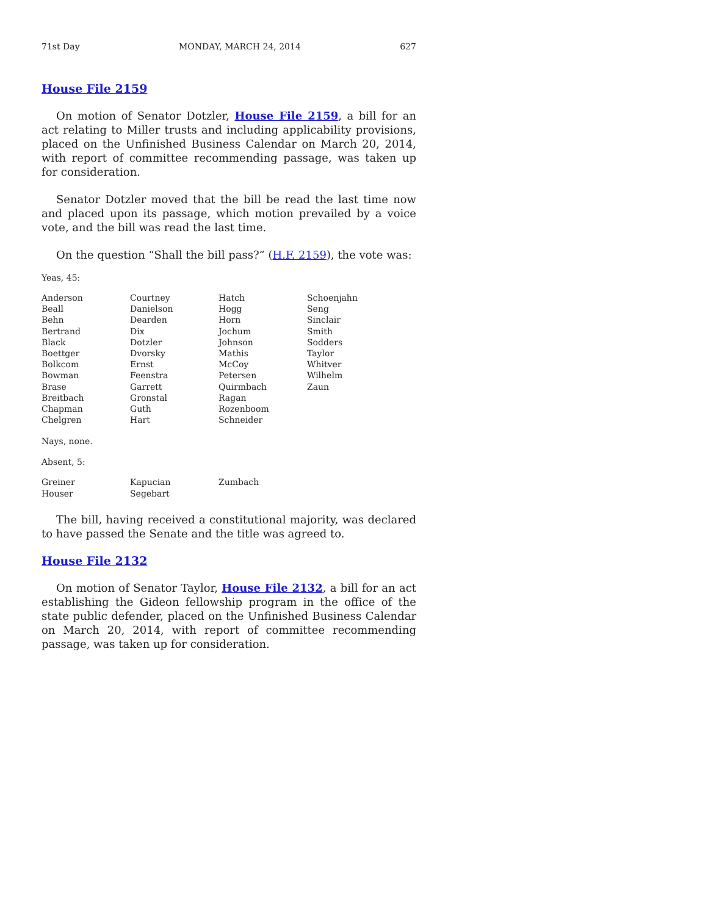71st Day MONDAY, MARCH 24, 2014 627
House File 2159
On motion of Senator Dotzler, House File 2159, a bill for an act relating to Miller trusts and including applicability provisions, placed on the Unfinished Business Calendar on March 20, 2014, with report of committee recommending passage, was taken up for consideration.
Senator Dotzler moved that the bill be read the last time now and placed upon its passage, which motion prevailed by a voice vote, and the bill was read the last time.
On the question “Shall the bill pass?” (H.F. 2159), the vote was:
Yeas, 45:
| Anderson | Courtney | Hatch | Schoenjahn |
| Beall | Danielson | Hogg | Seng |
| Behn | Dearden | Horn | Sinclair |
| Bertrand | Dix | Jochum | Smith |
| Black | Dotzler | Johnson | Sodders |
| Boettger | Dvorsky | Mathis | Taylor |
| Bolkcom | Ernst | McCoy | Whitver |
| Bowman | Feenstra | Petersen | Wilhelm |
| Brase | Garrett | Quirmbach | Zaun |
| Breitbach | Gronstal | Ragan | |
| Chapman | Guth | Rozenboom | |
| Chelgren | Hart | Schneider | |
Nays, none.
Absent, 5:
| Greiner | Kapucian | Zumbach | |
| Houser | Segebart | | |
The bill, having received a constitutional majority, was declared to have passed the Senate and the title was agreed to.
House File 2132
On motion of Senator Taylor, House File 2132, a bill for an act establishing the Gideon fellowship program in the office of the state public defender, placed on the Unfinished Business Calendar on March 20, 2014, with report of committee recommending passage, was taken up for consideration.